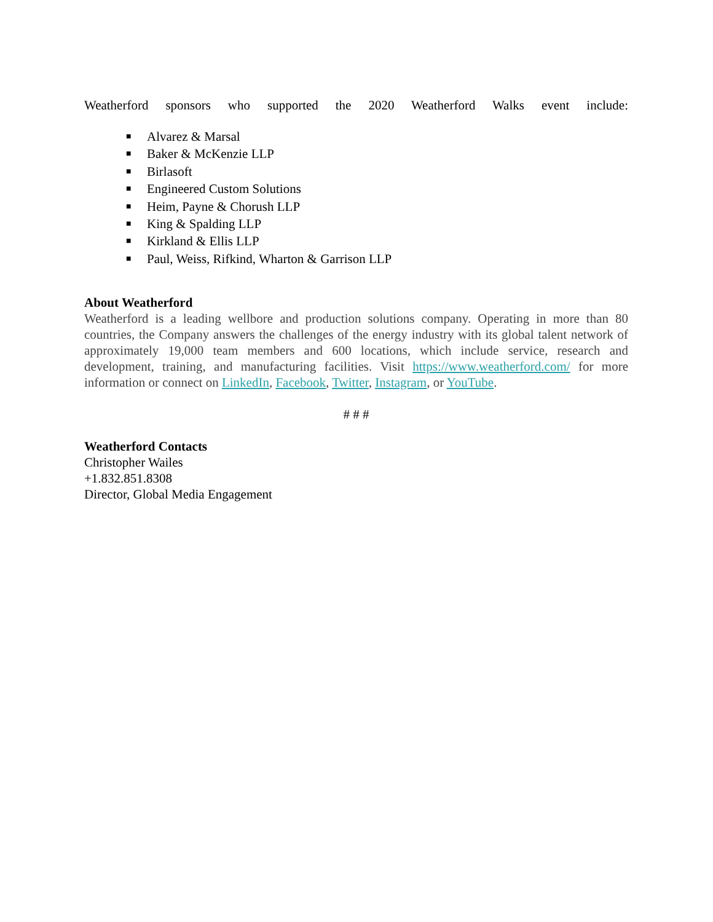Weatherford sponsors who supported the 2020 Weatherford Walks event include:
■ Alvarez & Marsal
■ Baker & McKenzie LLP
■ Birlasoft
■ Engineered Custom Solutions
■ Heim, Payne & Chorush LLP
■ King & Spalding LLP
■ Kirkland & Ellis LLP
■ Paul, Weiss, Rifkind, Wharton & Garrison LLP
About Weatherford
Weatherford is a leading wellbore and production solutions company. Operating in more than 80 countries, the Company answers the challenges of the energy industry with its global talent network of approximately 19,000 team members and 600 locations, which include service, research and development, training, and manufacturing facilities. Visit https://www.weatherford.com/ for more information or connect on LinkedIn, Facebook, Twitter, Instagram, or YouTube.
# # #
Weatherford Contacts
Christopher Wailes
+1.832.851.8308
Director, Global Media Engagement